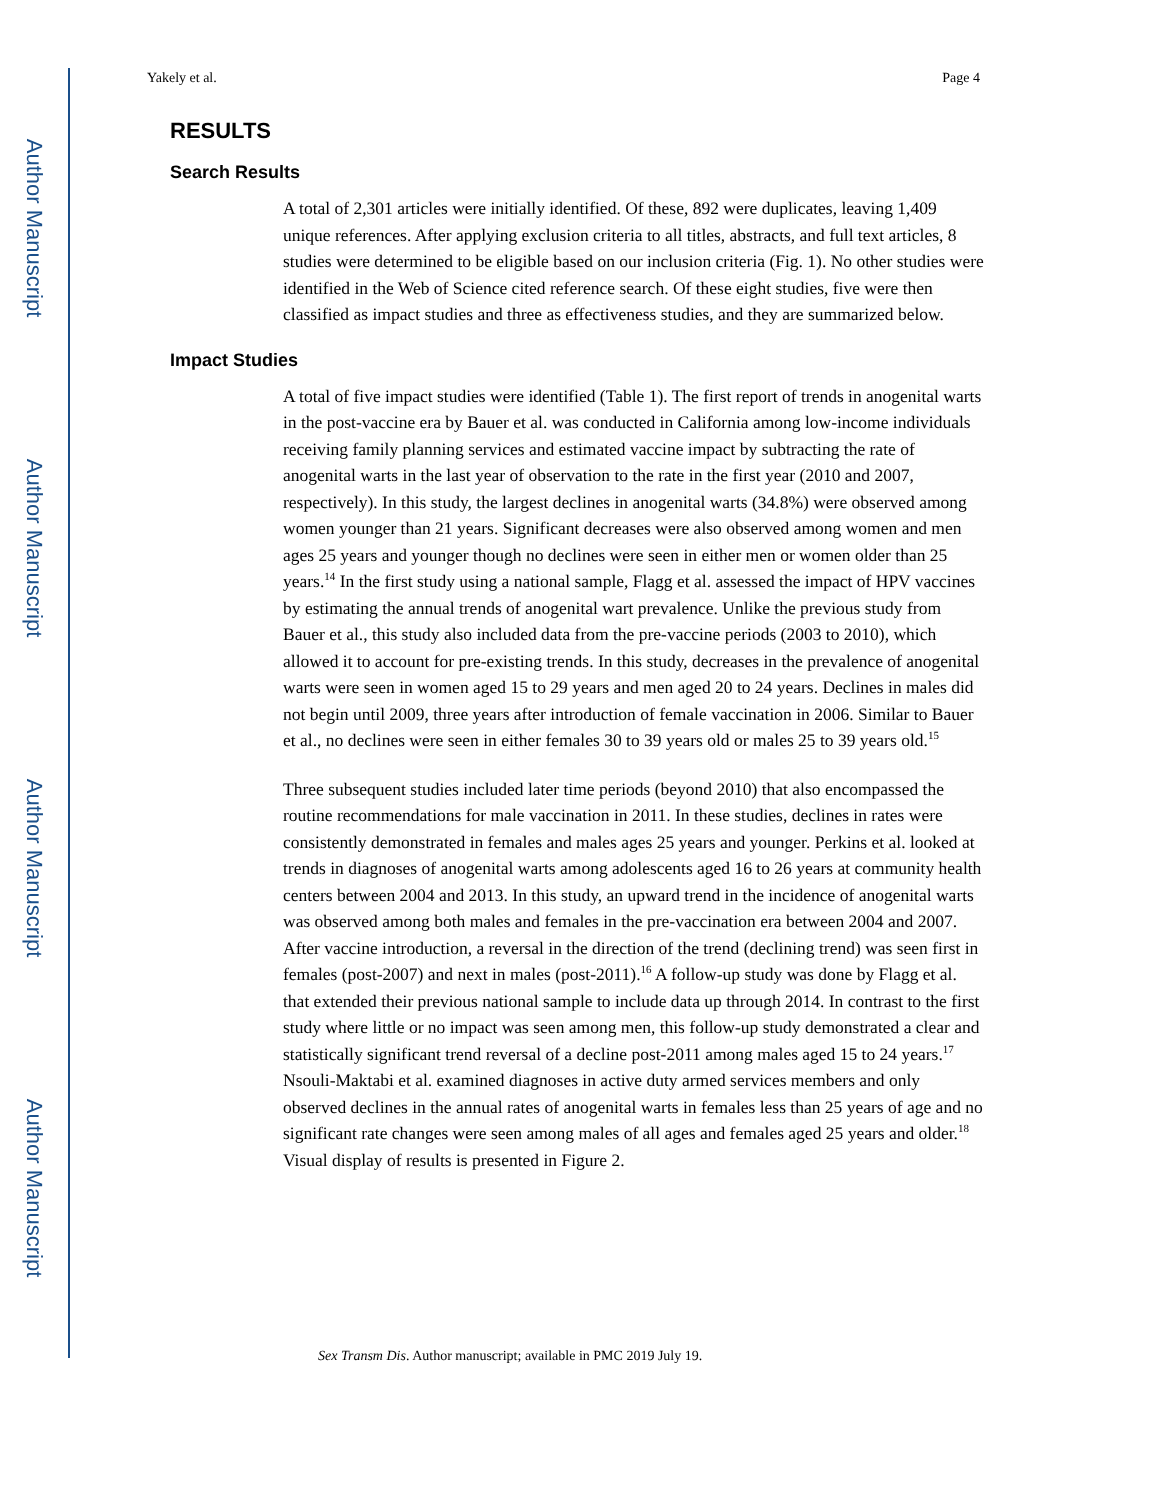Author Manuscript
Author Manuscript
Author Manuscript
Author Manuscript
Yakely et al. Page 4
RESULTS
Search Results
A total of 2,301 articles were initially identified. Of these, 892 were duplicates, leaving 1,409 unique references. After applying exclusion criteria to all titles, abstracts, and full text articles, 8 studies were determined to be eligible based on our inclusion criteria (Fig. 1). No other studies were identified in the Web of Science cited reference search. Of these eight studies, five were then classified as impact studies and three as effectiveness studies, and they are summarized below.
Impact Studies
A total of five impact studies were identified (Table 1). The first report of trends in anogenital warts in the post-vaccine era by Bauer et al. was conducted in California among low-income individuals receiving family planning services and estimated vaccine impact by subtracting the rate of anogenital warts in the last year of observation to the rate in the first year (2010 and 2007, respectively). In this study, the largest declines in anogenital warts (34.8%) were observed among women younger than 21 years. Significant decreases were also observed among women and men ages 25 years and younger though no declines were seen in either men or women older than 25 years.<sup>14</sup> In the first study using a national sample, Flagg et al. assessed the impact of HPV vaccines by estimating the annual trends of anogenital wart prevalence. Unlike the previous study from Bauer et al., this study also included data from the pre-vaccine periods (2003 to 2010), which allowed it to account for pre-existing trends. In this study, decreases in the prevalence of anogenital warts were seen in women aged 15 to 29 years and men aged 20 to 24 years. Declines in males did not begin until 2009, three years after introduction of female vaccination in 2006. Similar to Bauer et al., no declines were seen in either females 30 to 39 years old or males 25 to 39 years old.<sup>15</sup>
Three subsequent studies included later time periods (beyond 2010) that also encompassed the routine recommendations for male vaccination in 2011. In these studies, declines in rates were consistently demonstrated in females and males ages 25 years and younger. Perkins et al. looked at trends in diagnoses of anogenital warts among adolescents aged 16 to 26 years at community health centers between 2004 and 2013. In this study, an upward trend in the incidence of anogenital warts was observed among both males and females in the pre-vaccination era between 2004 and 2007. After vaccine introduction, a reversal in the direction of the trend (declining trend) was seen first in females (post-2007) and next in males (post-2011).<sup>16</sup> A follow-up study was done by Flagg et al. that extended their previous national sample to include data up through 2014. In contrast to the first study where little or no impact was seen among men, this follow-up study demonstrated a clear and statistically significant trend reversal of a decline post-2011 among males aged 15 to 24 years.<sup>17</sup> Nsouli-Maktabi et al. examined diagnoses in active duty armed services members and only observed declines in the annual rates of anogenital warts in females less than 25 years of age and no significant rate changes were seen among males of all ages and females aged 25 years and older.<sup>18</sup> Visual display of results is presented in Figure 2.
Sex Transm Dis. Author manuscript; available in PMC 2019 July 19.